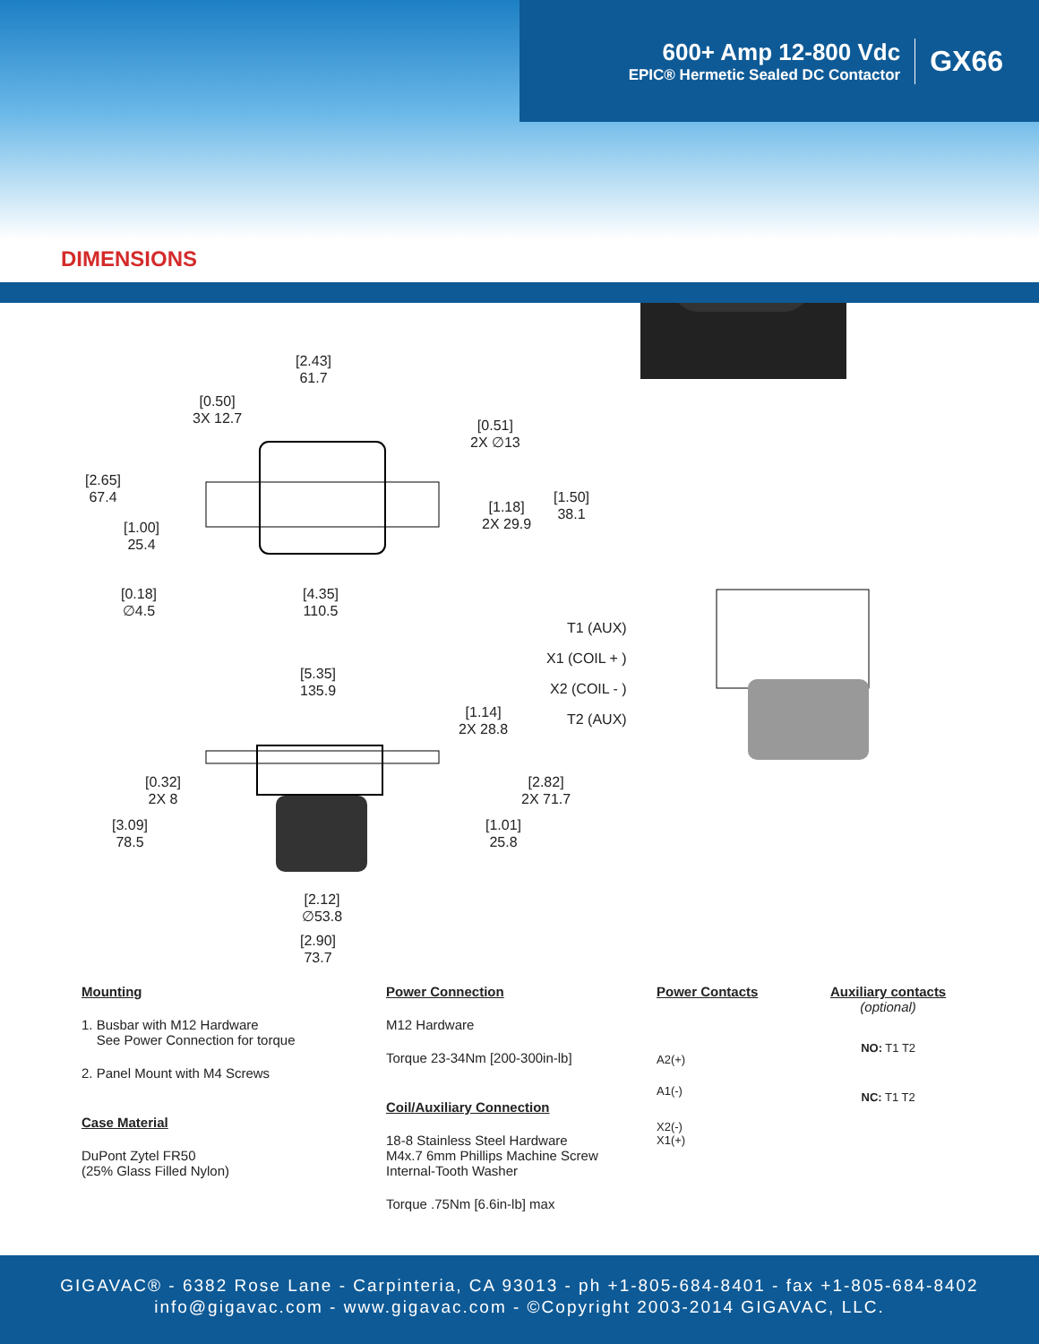600+ Amp 12-800 Vdc
EPIC® Hermetic Sealed DC Contactor
GX66
DIMENSIONS
[2.43]
61.7
[0.50]
3X 12.7
[0.51]
2X ∅13
[2.65]
67.4
[1.18]
2X 29.9
[1.50]
38.1
[1.00]
25.4
[0.18]
∅4.5
[4.35]
110.5
[5.35]
135.9
[1.14]
2X 28.8
[0.32]
2X 8
[2.82]
2X 71.7
[3.09]
78.5
[1.01]
25.8
[2.12]
∅53.8
[2.90]
73.7
T1 (AUX)
X1 (COIL + )
X2 (COIL - )
T2 (AUX)
Mounting
1. Busbar with M12 Hardware
See Power Connection for torque
2. Panel Mount with M4 Screws
Case Material
DuPont Zytel FR50
(25% Glass Filled Nylon)
Power Connection
M12 Hardware
Torque 23-34Nm [200-300in-lb]
Coil/Auxiliary Connection
18-8 Stainless Steel Hardware
M4x.7 6mm Phillips Machine Screw
Internal-Tooth Washer
Torque .75Nm [6.6in-lb] max
Power Contacts
A2(+)
A1(-)
X2(-)
X1(+)
Auxiliary contacts
(optional)
NO: T1 T2
NC: T1 T2
GIGAVAC® - 6382 Rose Lane - Carpinteria, CA 93013 - ph +1-805-684-8401 - fax +1-805-684-8402
info@gigavac.com - www.gigavac.com - ©Copyright 2003-2014 GIGAVAC, LLC.